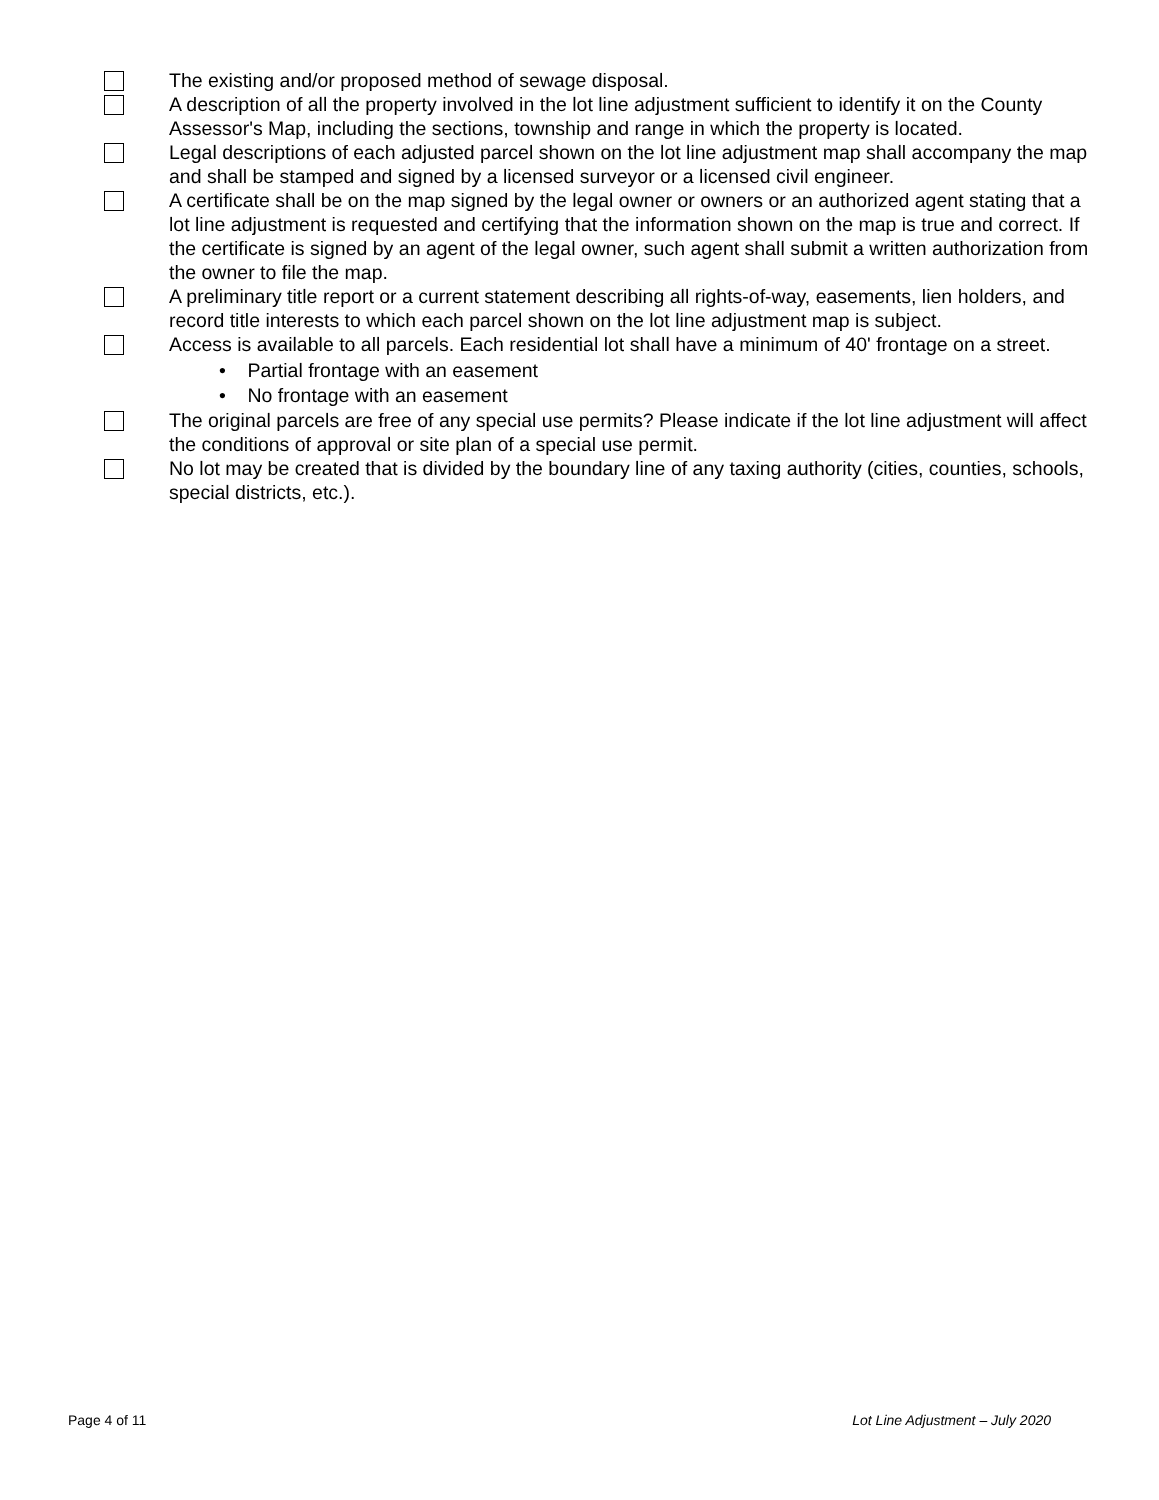The existing and/or proposed method of sewage disposal.
A description of all the property involved in the lot line adjustment sufficient to identify it on the County Assessor's Map, including the sections, township and range in which the property is located.
Legal descriptions of each adjusted parcel shown on the lot line adjustment map shall accompany the map and shall be stamped and signed by a licensed surveyor or a licensed civil engineer.
A certificate shall be on the map signed by the legal owner or owners or an authorized agent stating that a lot line adjustment is requested and certifying that the information shown on the map is true and correct. If the certificate is signed by an agent of the legal owner, such agent shall submit a written authorization from the owner to file the map.
A preliminary title report or a current statement describing all rights-of-way, easements, lien holders, and record title interests to which each parcel shown on the lot line adjustment map is subject.
Access is available to all parcels. Each residential lot shall have a minimum of 40' frontage on a street.
• Partial frontage with an easement
• No frontage with an easement
The original parcels are free of any special use permits? Please indicate if the lot line adjustment will affect the conditions of approval or site plan of a special use permit.
No lot may be created that is divided by the boundary line of any taxing authority (cities, counties, schools, special districts, etc.).
Page 4 of 11 Lot Line Adjustment – July 2020